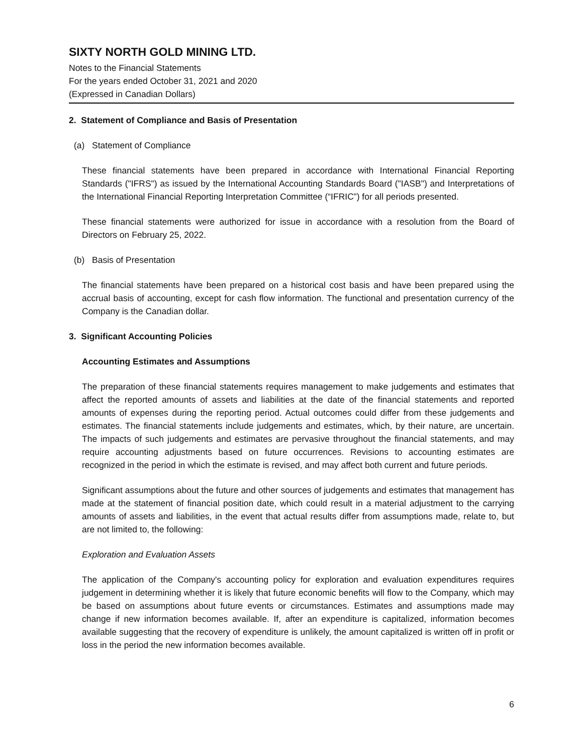SIXTY NORTH GOLD MINING LTD.
Notes to the Financial Statements
For the years ended October 31, 2021 and 2020
(Expressed in Canadian Dollars)
2. Statement of Compliance and Basis of Presentation
(a) Statement of Compliance
These financial statements have been prepared in accordance with International Financial Reporting Standards ("IFRS") as issued by the International Accounting Standards Board ("IASB") and Interpretations of the International Financial Reporting Interpretation Committee (“IFRIC”) for all periods presented.
These financial statements were authorized for issue in accordance with a resolution from the Board of Directors on February 25, 2022.
(b) Basis of Presentation
The financial statements have been prepared on a historical cost basis and have been prepared using the accrual basis of accounting, except for cash flow information. The functional and presentation currency of the Company is the Canadian dollar.
3. Significant Accounting Policies
Accounting Estimates and Assumptions
The preparation of these financial statements requires management to make judgements and estimates that affect the reported amounts of assets and liabilities at the date of the financial statements and reported amounts of expenses during the reporting period. Actual outcomes could differ from these judgements and estimates. The financial statements include judgements and estimates, which, by their nature, are uncertain. The impacts of such judgements and estimates are pervasive throughout the financial statements, and may require accounting adjustments based on future occurrences. Revisions to accounting estimates are recognized in the period in which the estimate is revised, and may affect both current and future periods.
Significant assumptions about the future and other sources of judgements and estimates that management has made at the statement of financial position date, which could result in a material adjustment to the carrying amounts of assets and liabilities, in the event that actual results differ from assumptions made, relate to, but are not limited to, the following:
Exploration and Evaluation Assets
The application of the Company's accounting policy for exploration and evaluation expenditures requires judgement in determining whether it is likely that future economic benefits will flow to the Company, which may be based on assumptions about future events or circumstances. Estimates and assumptions made may change if new information becomes available. If, after an expenditure is capitalized, information becomes available suggesting that the recovery of expenditure is unlikely, the amount capitalized is written off in profit or loss in the period the new information becomes available.
6